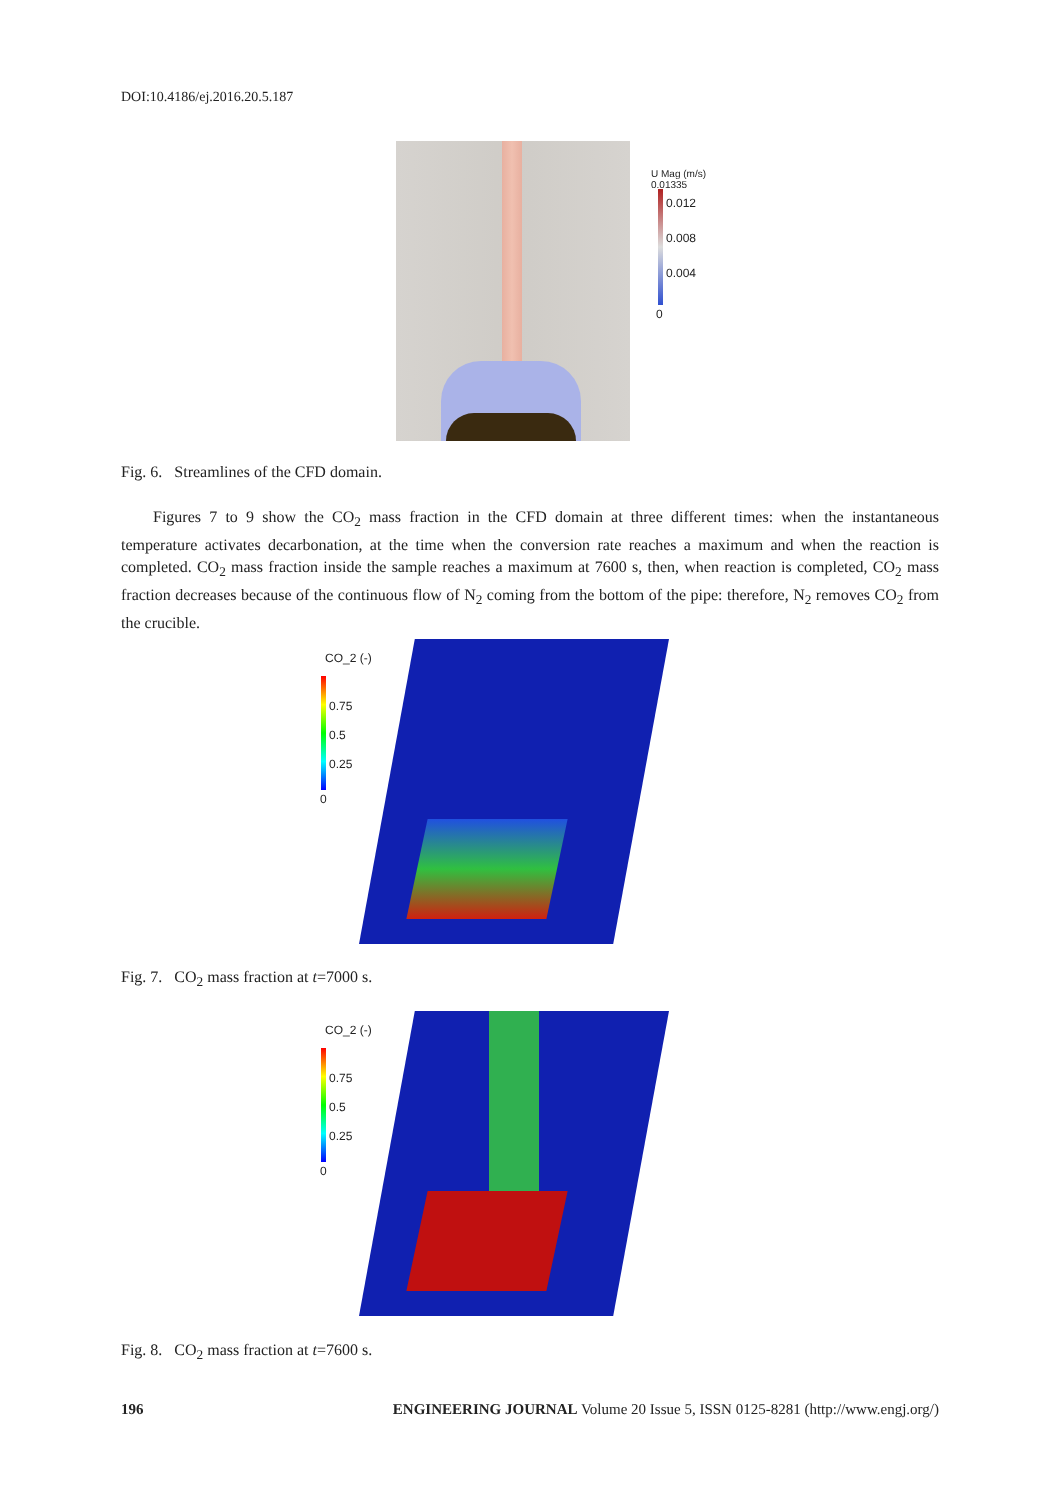DOI:10.4186/ej.2016.20.5.187
U Mag (m/s)
0.01335
0.012
0.008
0.004
0
Fig. 6. Streamlines of the CFD domain.
Figures 7 to 9 show the CO<sub>2</sub> mass fraction in the CFD domain at three different times: when the instantaneous temperature activates decarbonation, at the time when the conversion rate reaches a maximum and when the reaction is completed. CO<sub>2</sub> mass fraction inside the sample reaches a maximum at 7600 s, then, when reaction is completed, CO<sub>2</sub> mass fraction decreases because of the continuous flow of N<sub>2</sub> coming from the bottom of the pipe: therefore, N<sub>2</sub> removes CO<sub>2</sub> from the crucible.
CO_2 (-)
0.75
0.5
0.25
0
Fig. 7. CO<sub>2</sub> mass fraction at t=7000 s.
CO_2 (-)
0.75
0.5
0.25
0
Fig. 8. CO<sub>2</sub> mass fraction at t=7600 s.
196 ENGINEERING JOURNAL Volume 20 Issue 5, ISSN 0125-8281 (http://www.engj.org/)